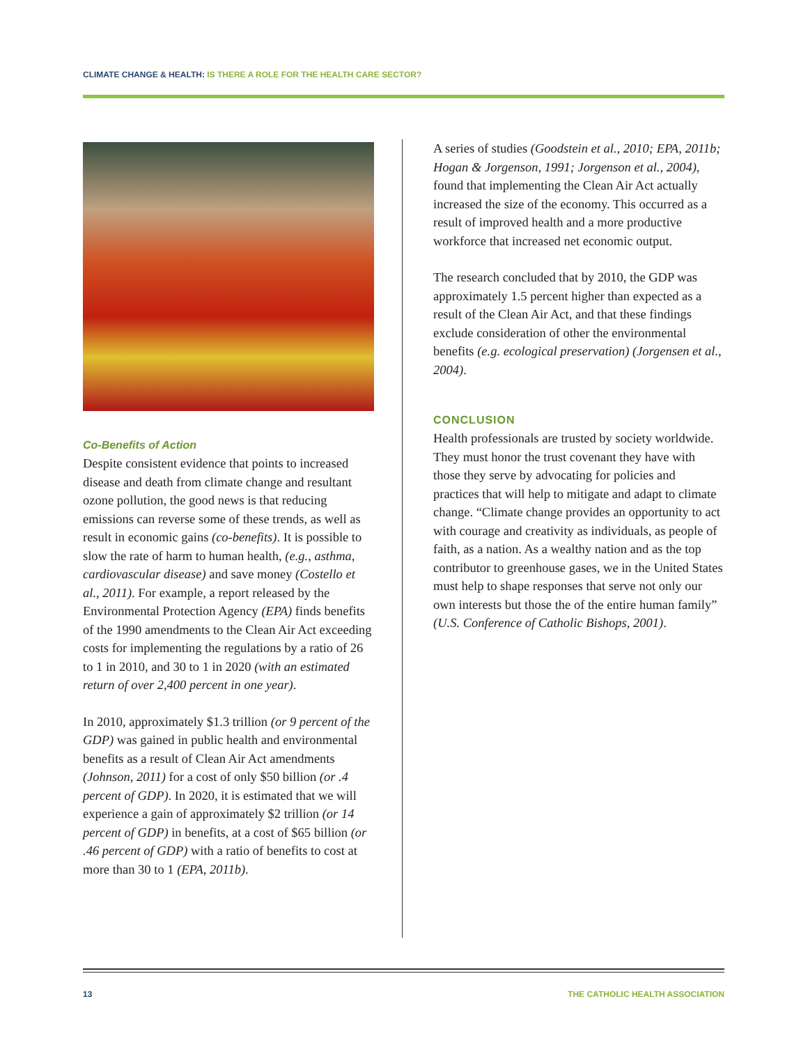CLIMATE CHANGE & HEALTH: IS THERE A ROLE FOR THE HEALTH CARE SECTOR?
Co-Benefits of Action
Despite consistent evidence that points to increased disease and death from climate change and resultant ozone pollution, the good news is that reducing emissions can reverse some of these trends, as well as result in economic gains (co-benefits). It is possible to slow the rate of harm to human health, (e.g., asthma, cardiovascular disease) and save money (Costello et al., 2011). For example, a report released by the Environmental Protection Agency (EPA) finds benefits of the 1990 amendments to the Clean Air Act exceeding costs for implementing the regulations by a ratio of 26 to 1 in 2010, and 30 to 1 in 2020 (with an estimated return of over 2,400 percent in one year).
In 2010, approximately $1.3 trillion (or 9 percent of the GDP) was gained in public health and environmental benefits as a result of Clean Air Act amendments (Johnson, 2011) for a cost of only $50 billion (or .4 percent of GDP). In 2020, it is estimated that we will experience a gain of approximately $2 trillion (or 14 percent of GDP) in benefits, at a cost of $65 billion (or .46 percent of GDP) with a ratio of benefits to cost at more than 30 to 1 (EPA, 2011b).
A series of studies (Goodstein et al., 2010; EPA, 2011b; Hogan & Jorgenson, 1991; Jorgenson et al., 2004), found that implementing the Clean Air Act actually increased the size of the economy. This occurred as a result of improved health and a more productive workforce that increased net economic output.
The research concluded that by 2010, the GDP was approximately 1.5 percent higher than expected as a result of the Clean Air Act, and that these findings exclude consideration of other the environmental benefits (e.g. ecological preservation) (Jorgensen et al., 2004).
CONCLUSION
Health professionals are trusted by society worldwide. They must honor the trust covenant they have with those they serve by advocating for policies and practices that will help to mitigate and adapt to climate change. “Climate change provides an opportunity to act with courage and creativity as individuals, as people of faith, as a nation. As a wealthy nation and as the top contributor to greenhouse gases, we in the United States must help to shape responses that serve not only our own interests but those the of the entire human family” (U.S. Conference of Catholic Bishops, 2001).
13 THE CATHOLIC HEALTH ASSOCIATION